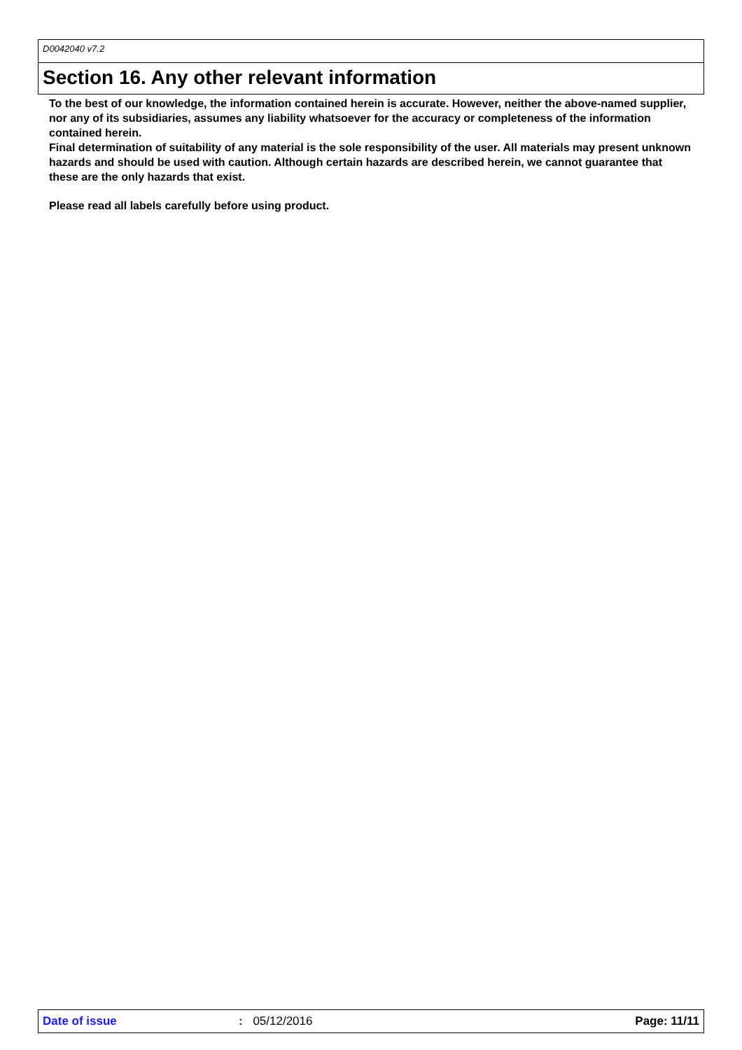D0042040 v7.2
Section 16. Any other relevant information
To the best of our knowledge, the information contained herein is accurate. However, neither the above-named supplier, nor any of its subsidiaries, assumes any liability whatsoever for the accuracy or completeness of the information contained herein.
Final determination of suitability of any material is the sole responsibility of the user. All materials may present unknown hazards and should be used with caution. Although certain hazards are described herein, we cannot guarantee that these are the only hazards that exist.
Please read all labels carefully before using product.
Date of issue: 05/12/2016 Page: 11/11